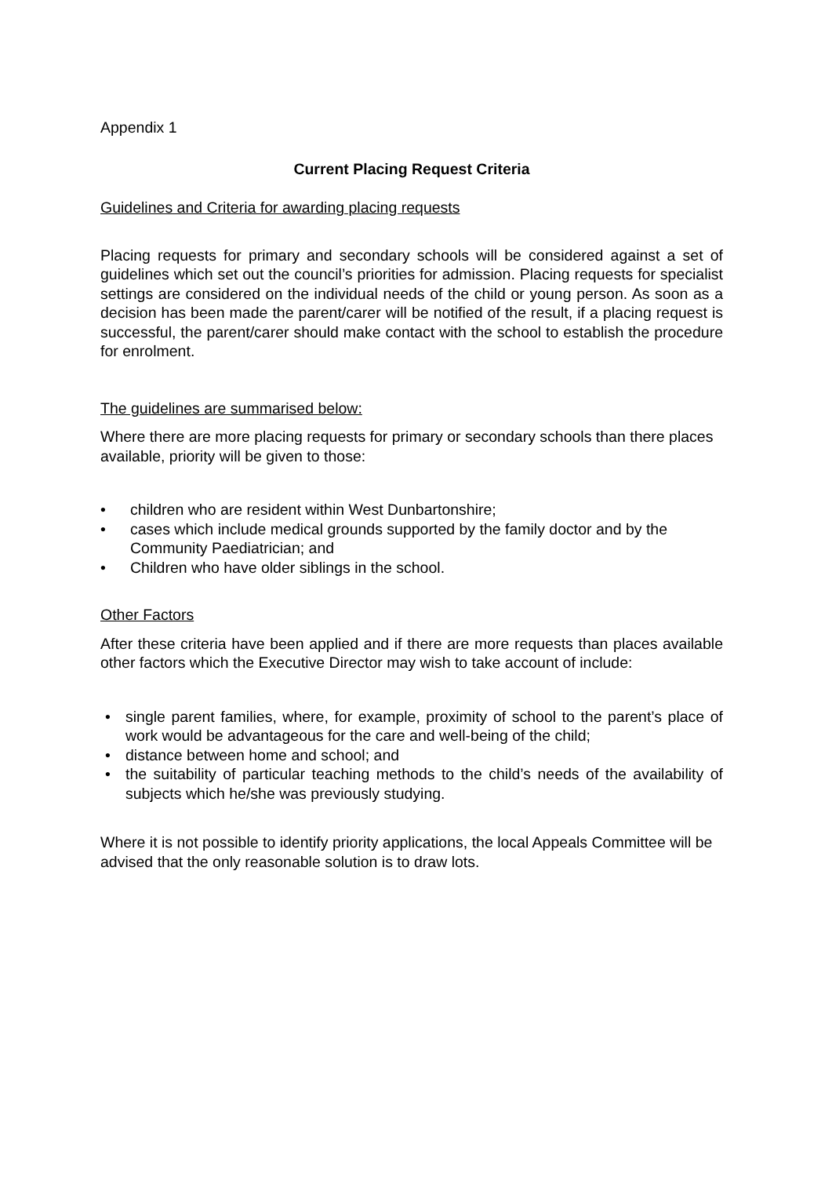Appendix 1
Current Placing Request Criteria
Guidelines and Criteria for awarding placing requests
Placing requests for primary and secondary schools will be considered against a set of guidelines which set out the council’s priorities for admission. Placing requests for specialist settings are considered on the individual needs of the child or young person. As soon as a decision has been made the parent/carer will be notified of the result, if a placing request is successful, the parent/carer should make contact with the school to establish the procedure for enrolment.
The guidelines are summarised below:
Where there are more placing requests for primary or secondary schools than there places available, priority will be given to those:
• children who are resident within West Dunbartonshire;
• cases which include medical grounds supported by the family doctor and by the Community Paediatrician; and
• Children who have older siblings in the school.
Other Factors
After these criteria have been applied and if there are more requests than places available other factors which the Executive Director may wish to take account of include:
• single parent families, where, for example, proximity of school to the parent’s place of work would be advantageous for the care and well-being of the child;
• distance between home and school; and
• the suitability of particular teaching methods to the child’s needs of the availability of subjects which he/she was previously studying.
Where it is not possible to identify priority applications, the local Appeals Committee will be advised that the only reasonable solution is to draw lots.